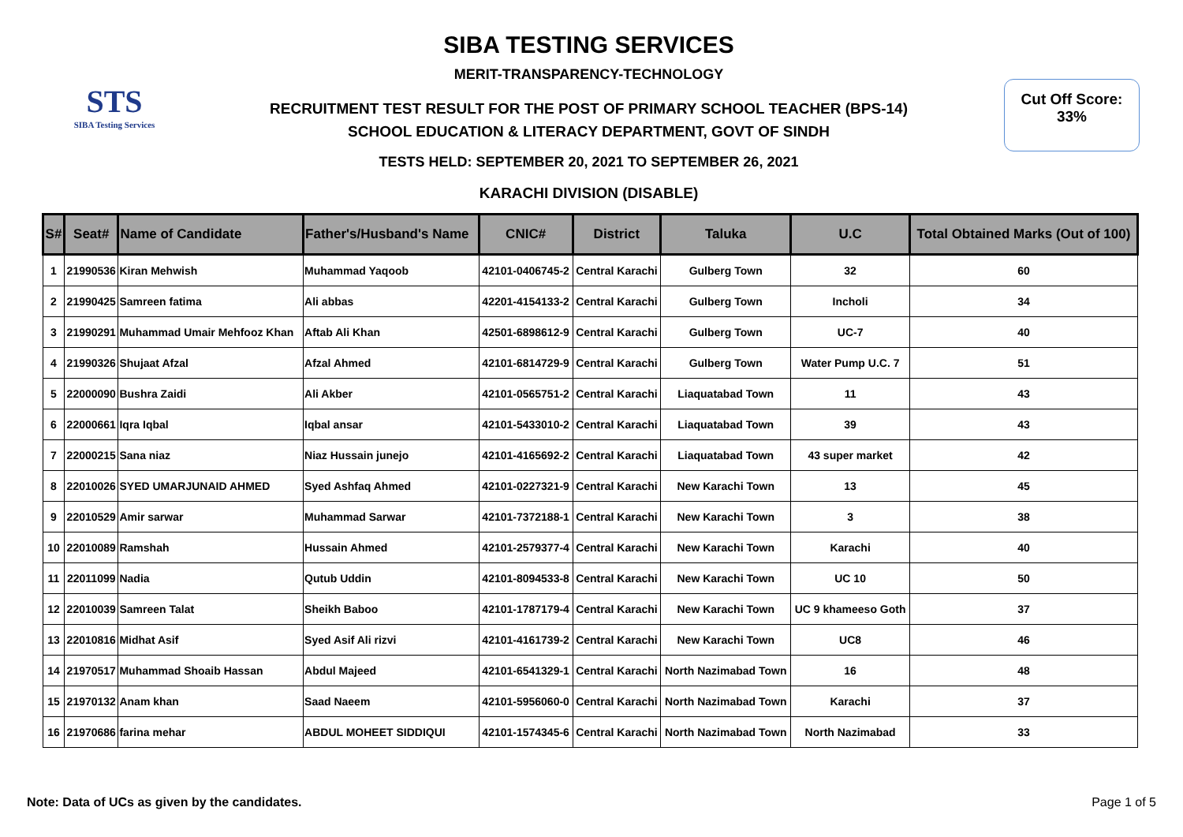STS
SIBA Testing Services
SIBA TESTING SERVICES
MERIT-TRANSPARENCY-TECHNOLOGY
RECRUITMENT TEST RESULT FOR THE POST OF PRIMARY SCHOOL TEACHER (BPS-14)
SCHOOL EDUCATION & LITERACY DEPARTMENT, GOVT OF SINDH
TESTS HELD: SEPTEMBER 20, 2021 TO SEPTEMBER 26, 2021
KARACHI DIVISION (DISABLE)
Cut Off Score:
33%
| S# | Seat# | Name of Candidate | Father's/Husband's Name | CNIC# | District | Taluka | U.C | Total Obtained Marks (Out of 100) |
| --- | --- | --- | --- | --- | --- | --- | --- | --- |
| 1 | 21990536 | Kiran Mehwish | Muhammad Yaqoob | 42101-0406745-2 | Central Karachi | Gulberg Town | 32 | 60 |
| 2 | 21990425 | Samreen fatima | Ali abbas | 42201-4154133-2 | Central Karachi | Gulberg Town | Incholi | 34 |
| 3 | 21990291 | Muhammad Umair Mehfooz Khan | Aftab Ali Khan | 42501-6898612-9 | Central Karachi | Gulberg Town | UC-7 | 40 |
| 4 | 21990326 | Shujaat Afzal | Afzal Ahmed | 42101-6814729-9 | Central Karachi | Gulberg Town | Water Pump U.C. 7 | 51 |
| 5 | 22000090 | Bushra Zaidi | Ali Akber | 42101-0565751-2 | Central Karachi | Liaquatabad Town | 11 | 43 |
| 6 | 22000661 | Iqra Iqbal | Iqbal ansar | 42101-5433010-2 | Central Karachi | Liaquatabad Town | 39 | 43 |
| 7 | 22000215 | Sana niaz | Niaz Hussain junejo | 42101-4165692-2 | Central Karachi | Liaquatabad Town | 43 super market | 42 |
| 8 | 22010026 | SYED UMARJUNAID AHMED | Syed Ashfaq Ahmed | 42101-0227321-9 | Central Karachi | New Karachi Town | 13 | 45 |
| 9 | 22010529 | Amir sarwar | Muhammad Sarwar | 42101-7372188-1 | Central Karachi | New Karachi Town | 3 | 38 |
| 10 | 22010089 | Ramshah | Hussain Ahmed | 42101-2579377-4 | Central Karachi | New Karachi Town | Karachi | 40 |
| 11 | 22011099 | Nadia | Qutub Uddin | 42101-8094533-8 | Central Karachi | New Karachi Town | UC 10 | 50 |
| 12 | 22010039 | Samreen Talat | Sheikh Baboo | 42101-1787179-4 | Central Karachi | New Karachi Town | UC 9 khameeso Goth | 37 |
| 13 | 22010816 | Midhat Asif | Syed Asif Ali rizvi | 42101-4161739-2 | Central Karachi | New Karachi Town | UC8 | 46 |
| 14 | 21970517 | Muhammad Shoaib Hassan | Abdul Majeed | 42101-6541329-1 | Central Karachi | North Nazimabad Town | 16 | 48 |
| 15 | 21970132 | Anam khan | Saad Naeem | 42101-5956060-0 | Central Karachi | North Nazimabad Town | Karachi | 37 |
| 16 | 21970686 | farina mehar | ABDUL MOHEET SIDDIQUI | 42101-1574345-6 | Central Karachi | North Nazimabad Town | North Nazimabad | 33 |
Note: Data of UCs as given by the candidates. Page 1 of 5